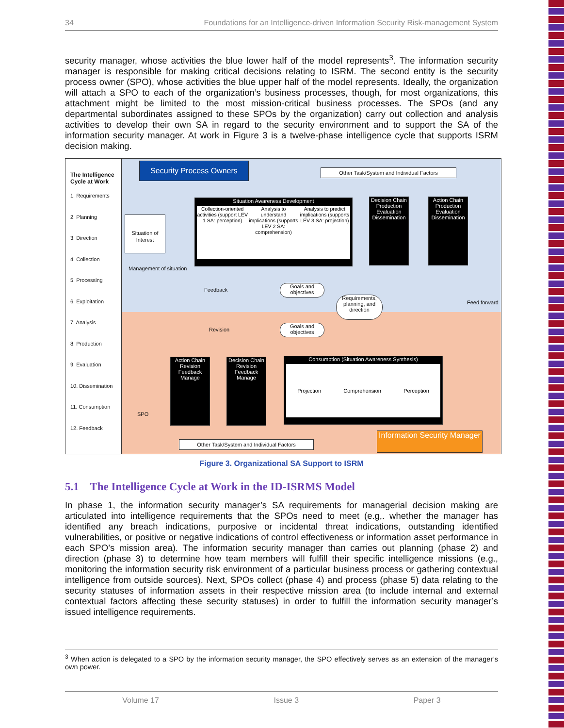34 Foundations for an Intelligence-driven Information Security Risk-management System
security manager, whose activities the blue lower half of the model represents<sup>3</sup>. The information security manager is responsible for making critical decisions relating to ISRM. The second entity is the security process owner (SPO), whose activities the blue upper half of the model represents. Ideally, the organization will attach a SPO to each of the organization’s business processes, though, for most organizations, this attachment might be limited to the most mission-critical business processes. The SPOs (and any departmental subordinates assigned to these SPOs by the organization) carry out collection and analysis activities to develop their own SA in regard to the security environment and to support the SA of the information security manager. At work in Figure 3 is a twelve-phase intelligence cycle that supports ISRM decision making.
The Intelligence Cycle at Work
1. Requirements
2. Planning
3. Direction
4. Collection
5. Processing
6. Exploitation
7. Analysis
8. Production
9. Evaluation
10. Dissemination
11. Consumption
12. Feedback
Security Process Owners
Other Task/System and Individual Factors
Situation Awareness Development
Collection-oriented activities (support LEV 1 SA: perception)
Analysis to understand implications (supports LEV 2 SA: comprehension)
Analysis to predict implications (supports LEV 3 SA: projection)
Situation of Interest
Management of situation
Decision Chain
Production
Evaluation
Dissemination
Action Chain
Production
Evaluation
Dissemination
Feedback
Goals and objectives
Requirements, planning, and direction
Revision
Goals and objectives
Feed forward
Action Chain
Revision
Feedback
Manage
Decision Chain
Revision
Feedback
Manage
SPO
Consumption (Situation Awareness Synthesis)
Projection Comprehension Perception
12 1 2 3 4-6 7 8 9 10 11
Other Task/System and Individual Factors
Information Security Manager
Figure 3. Organizational SA Support to ISRM
5.1 The Intelligence Cycle at Work in the ID-ISRMS Model
In phase 1, the information security manager’s SA requirements for managerial decision making are articulated into intelligence requirements that the SPOs need to meet (e.g,. whether the manager has identified any breach indications, purposive or incidental threat indications, outstanding identified vulnerabilities, or positive or negative indications of control effectiveness or information asset performance in each SPO’s mission area). The information security manager than carries out planning (phase 2) and direction (phase 3) to determine how team members will fulfill their specific intelligence missions (e.g., monitoring the information security risk environment of a particular business process or gathering contextual intelligence from outside sources). Next, SPOs collect (phase 4) and process (phase 5) data relating to the security statuses of information assets in their respective mission area (to include internal and external contextual factors affecting these security statuses) in order to fulfill the information security manager’s issued intelligence requirements.
<sup>3</sup> When action is delegated to a SPO by the information security manager, the SPO effectively serves as an extension of the manager’s own power.
Volume 17 Issue 3 Paper 3